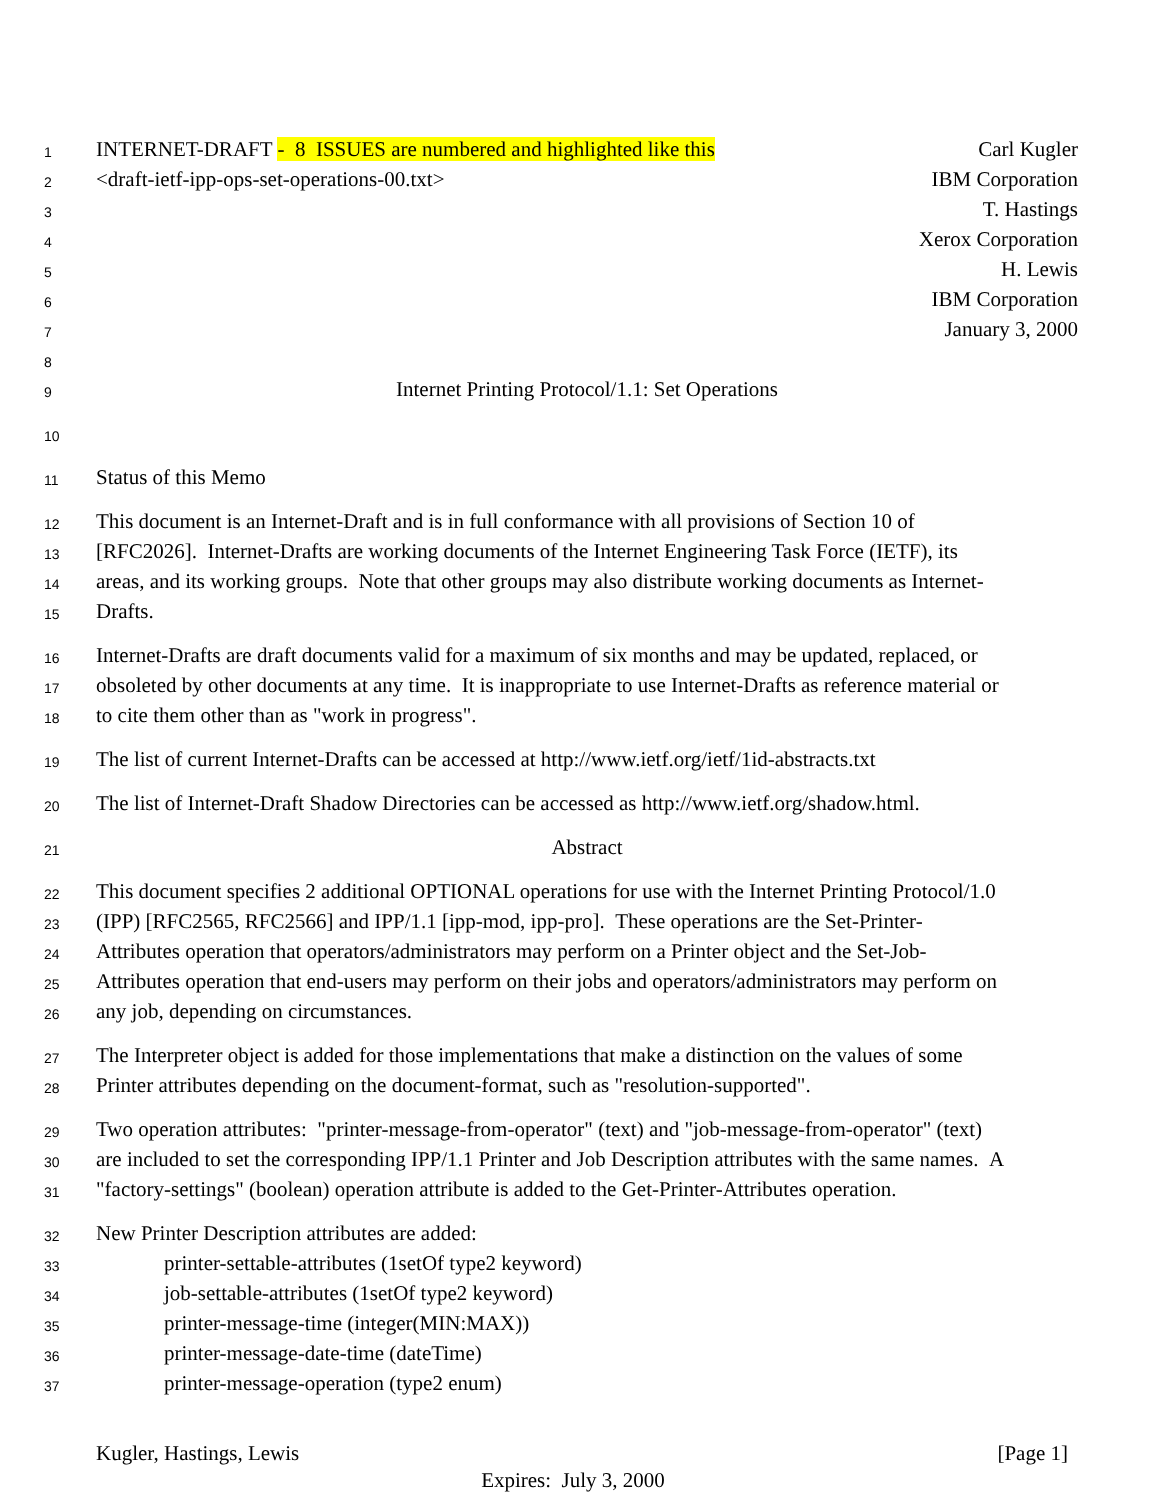1
INTERNET-DRAFT - 8 ISSUES are numbered and highlighted like this Carl Kugler
2
<draft-ietf-ipp-ops-set-operations-00.txt> IBM Corporation
3
T. Hastings
4
Xerox Corporation
5
H. Lewis
6
IBM Corporation
7
January 3, 2000
8
9
Internet Printing Protocol/1.1: Set Operations
10
11
Status of this Memo
12
This document is an Internet-Draft and is in full conformance with all provisions of Section 10 of
13
[RFC2026]. Internet-Drafts are working documents of the Internet Engineering Task Force (IETF), its
14
areas, and its working groups. Note that other groups may also distribute working documents as Internet-
15
Drafts.
16
Internet-Drafts are draft documents valid for a maximum of six months and may be updated, replaced, or
17
obsoleted by other documents at any time. It is inappropriate to use Internet-Drafts as reference material or
18
to cite them other than as "work in progress".
19
The list of current Internet-Drafts can be accessed at http://www.ietf.org/ietf/1id-abstracts.txt
20
The list of Internet-Draft Shadow Directories can be accessed as http://www.ietf.org/shadow.html.
21
Abstract
22
This document specifies 2 additional OPTIONAL operations for use with the Internet Printing Protocol/1.0
23
(IPP) [RFC2565, RFC2566] and IPP/1.1 [ipp-mod, ipp-pro]. These operations are the Set-Printer-
24
Attributes operation that operators/administrators may perform on a Printer object and the Set-Job-
25
Attributes operation that end-users may perform on their jobs and operators/administrators may perform on
26
any job, depending on circumstances.
27
The Interpreter object is added for those implementations that make a distinction on the values of some
28
Printer attributes depending on the document-format, such as "resolution-supported".
29
Two operation attributes: "printer-message-from-operator" (text) and "job-message-from-operator" (text)
30
are included to set the corresponding IPP/1.1 Printer and Job Description attributes with the same names. A
31
"factory-settings" (boolean) operation attribute is added to the Get-Printer-Attributes operation.
32
New Printer Description attributes are added:
33
printer-settable-attributes (1setOf type2 keyword)
34
job-settable-attributes (1setOf type2 keyword)
35
printer-message-time (integer(MIN:MAX))
36
printer-message-date-time (dateTime)
37
printer-message-operation (type2 enum)
Kugler, Hastings, Lewis [Page 1]
Expires: July 3, 2000